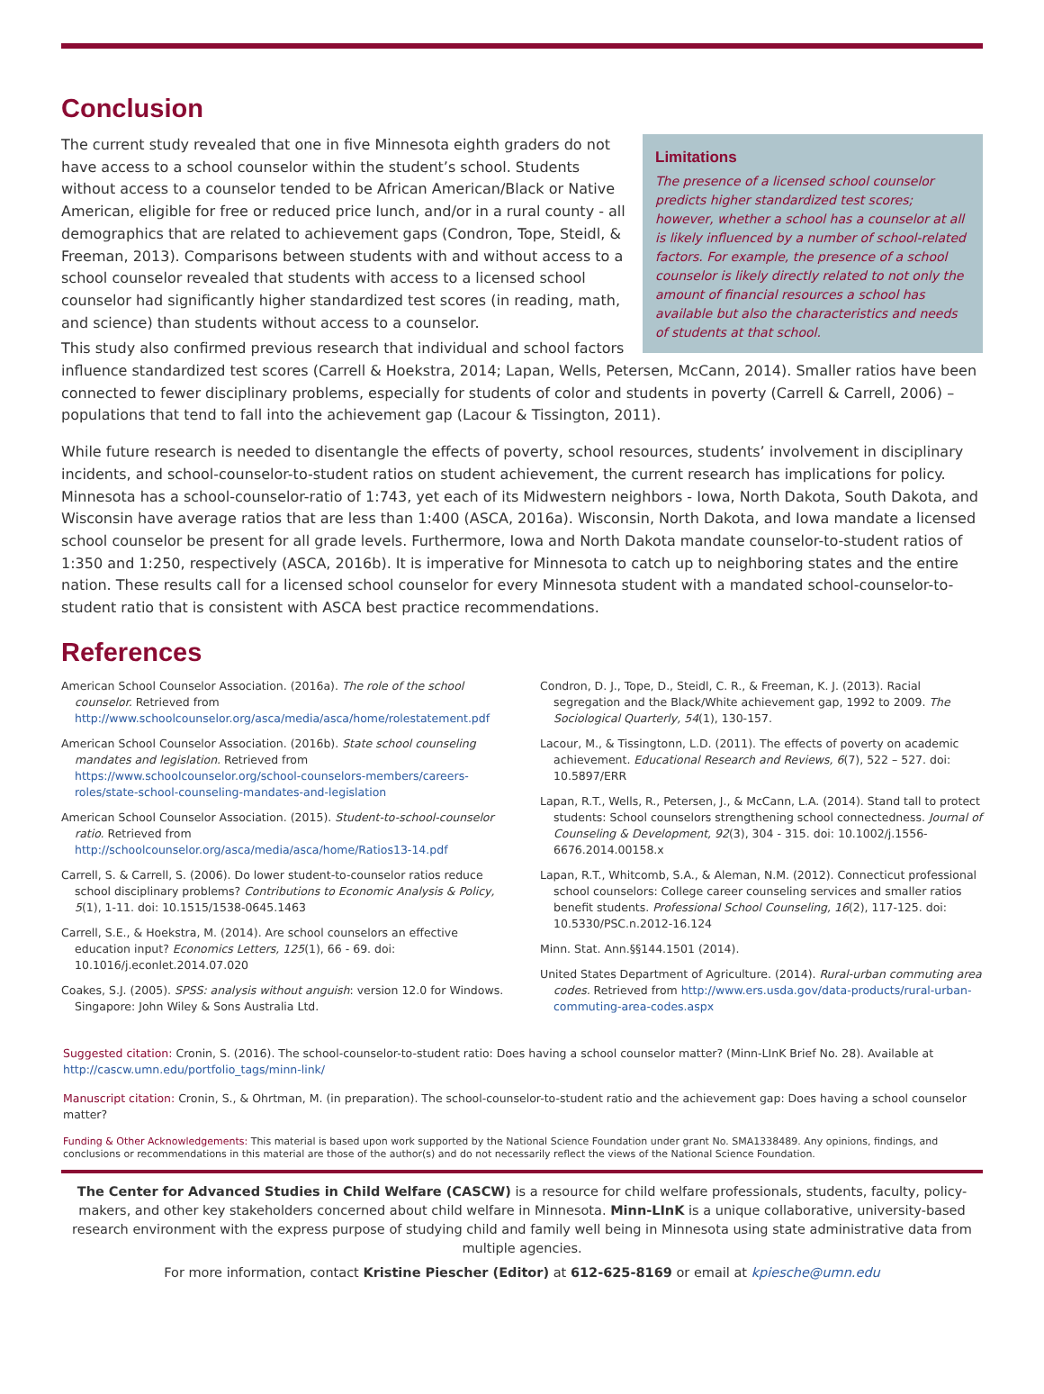Conclusion
Limitations
The presence of a licensed school counselor predicts higher standardized test scores; however, whether a school has a counselor at all is likely influenced by a number of school-related factors. For example, the presence of a school counselor is likely directly related to not only the amount of financial resources a school has available but also the characteristics and needs of students at that school.
The current study revealed that one in five Minnesota eighth graders do not have access to a school counselor within the student’s school. Students without access to a counselor tended to be African American/Black or Native American, eligible for free or reduced price lunch, and/or in a rural county - all demographics that are related to achievement gaps (Condron, Tope, Steidl, & Freeman, 2013). Comparisons between students with and without access to a school counselor revealed that students with access to a licensed school counselor had significantly higher standardized test scores (in reading, math, and science) than students without access to a counselor.
This study also confirmed previous research that individual and school factors influence standardized test scores (Carrell & Hoekstra, 2014; Lapan, Wells, Petersen, McCann, 2014). Smaller ratios have been connected to fewer disciplinary problems, especially for students of color and students in poverty (Carrell & Carrell, 2006) – populations that tend to fall into the achievement gap (Lacour & Tissington, 2011).
While future research is needed to disentangle the effects of poverty, school resources, students’ involvement in disciplinary incidents, and school-counselor-to-student ratios on student achievement, the current research has implications for policy. Minnesota has a school-counselor-ratio of 1:743, yet each of its Midwestern neighbors - Iowa, North Dakota, South Dakota, and Wisconsin have average ratios that are less than 1:400 (ASCA, 2016a). Wisconsin, North Dakota, and Iowa mandate a licensed school counselor be present for all grade levels. Furthermore, Iowa and North Dakota mandate counselor-to-student ratios of 1:350 and 1:250, respectively (ASCA, 2016b). It is imperative for Minnesota to catch up to neighboring states and the entire nation. These results call for a licensed school counselor for every Minnesota student with a mandated school-counselor-to-student ratio that is consistent with ASCA best practice recommendations.
References
American School Counselor Association. (2016a). The role of the school counselor. Retrieved from http://www.schoolcounselor.org/asca/media/asca/home/rolestatement.pdf
American School Counselor Association. (2016b). State school counseling mandates and legislation. Retrieved from https://www.schoolcounselor.org/school-counselors-members/careers-roles/state-school-counseling-mandates-and-legislation
American School Counselor Association. (2015). Student-to-school-counselor ratio. Retrieved from http://schoolcounselor.org/asca/media/asca/home/Ratios13-14.pdf
Carrell, S. & Carrell, S. (2006). Do lower student-to-counselor ratios reduce school disciplinary problems? Contributions to Economic Analysis & Policy, 5(1), 1-11. doi: 10.1515/1538-0645.1463
Carrell, S.E., & Hoekstra, M. (2014). Are school counselors an effective education input? Economics Letters, 125(1), 66 - 69. doi: 10.1016/j.econlet.2014.07.020
Coakes, S.J. (2005). SPSS: analysis without anguish: version 12.0 for Windows. Singapore: John Wiley & Sons Australia Ltd.
Condron, D. J., Tope, D., Steidl, C. R., & Freeman, K. J. (2013). Racial segregation and the Black/White achievement gap, 1992 to 2009. The Sociological Quarterly, 54(1), 130-157.
Lacour, M., & Tissingtonn, L.D. (2011). The effects of poverty on academic achievement. Educational Research and Reviews, 6(7), 522 – 527. doi: 10.5897/ERR
Lapan, R.T., Wells, R., Petersen, J., & McCann, L.A. (2014). Stand tall to protect students: School counselors strengthening school connectedness. Journal of Counseling & Development, 92(3), 304 - 315. doi: 10.1002/j.1556-6676.2014.00158.x
Lapan, R.T., Whitcomb, S.A., & Aleman, N.M. (2012). Connecticut professional school counselors: College career counseling services and smaller ratios benefit students. Professional School Counseling, 16(2), 117-125. doi: 10.5330/PSC.n.2012-16.124
Minn. Stat. Ann.§§144.1501 (2014).
United States Department of Agriculture. (2014). Rural-urban commuting area codes. Retrieved from http://www.ers.usda.gov/data-products/rural-urban-commuting-area-codes.aspx
Suggested citation: Cronin, S. (2016). The school-counselor-to-student ratio: Does having a school counselor matter? (Minn-LInK Brief No. 28). Available at http://cascw.umn.edu/portfolio_tags/minn-link/
Manuscript citation: Cronin, S., & Ohrtman, M. (in preparation). The school-counselor-to-student ratio and the achievement gap: Does having a school counselor matter?
Funding & Other Acknowledgements: This material is based upon work supported by the National Science Foundation under grant No. SMA1338489. Any opinions, findings, and conclusions or recommendations in this material are those of the author(s) and do not necessarily reflect the views of the National Science Foundation.
The Center for Advanced Studies in Child Welfare (CASCW) is a resource for child welfare professionals, students, faculty, policy-makers, and other key stakeholders concerned about child welfare in Minnesota. Minn-LInK is a unique collaborative, university-based research environment with the express purpose of studying child and family well being in Minnesota using state administrative data from multiple agencies.
For more information, contact Kristine Piescher (Editor) at 612-625-8169 or email at kpiesche@umn.edu